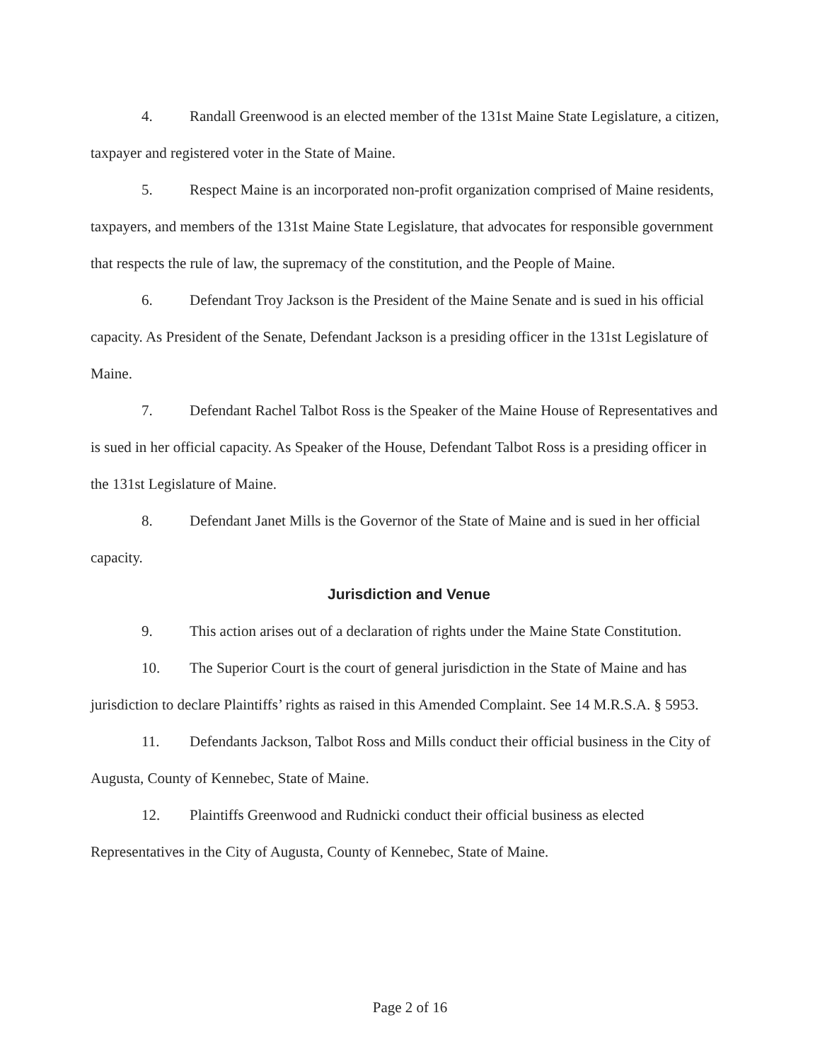4. Randall Greenwood is an elected member of the 131st Maine State Legislature, a citizen, taxpayer and registered voter in the State of Maine.
5. Respect Maine is an incorporated non-profit organization comprised of Maine residents, taxpayers, and members of the 131st Maine State Legislature, that advocates for responsible government that respects the rule of law, the supremacy of the constitution, and the People of Maine.
6. Defendant Troy Jackson is the President of the Maine Senate and is sued in his official capacity. As President of the Senate, Defendant Jackson is a presiding officer in the 131st Legislature of Maine.
7. Defendant Rachel Talbot Ross is the Speaker of the Maine House of Representatives and is sued in her official capacity. As Speaker of the House, Defendant Talbot Ross is a presiding officer in the 131st Legislature of Maine.
8. Defendant Janet Mills is the Governor of the State of Maine and is sued in her official capacity.
Jurisdiction and Venue
9. This action arises out of a declaration of rights under the Maine State Constitution.
10. The Superior Court is the court of general jurisdiction in the State of Maine and has jurisdiction to declare Plaintiffs’ rights as raised in this Amended Complaint. See 14 M.R.S.A. § 5953.
11. Defendants Jackson, Talbot Ross and Mills conduct their official business in the City of Augusta, County of Kennebec, State of Maine.
12. Plaintiffs Greenwood and Rudnicki conduct their official business as elected Representatives in the City of Augusta, County of Kennebec, State of Maine.
Page 2 of 16